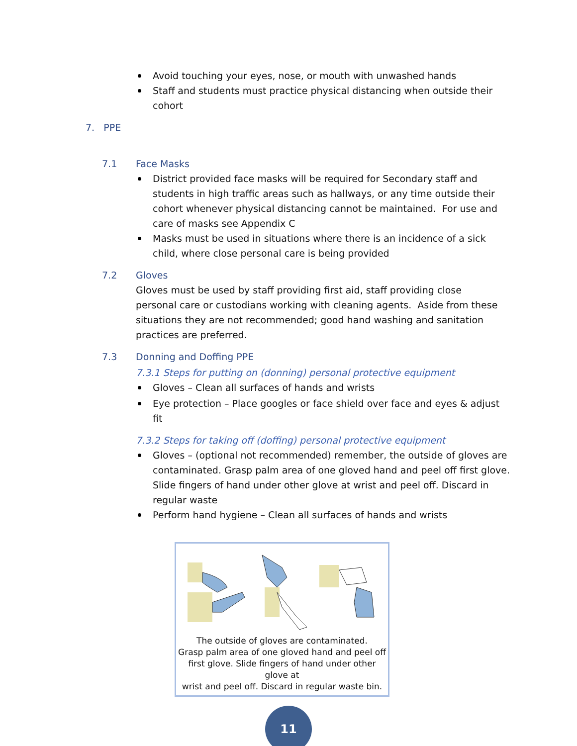Avoid touching your eyes, nose, or mouth with unwashed hands
Staff and students must practice physical distancing when outside their cohort
7. PPE
7.1 Face Masks
District provided face masks will be required for Secondary staff and students in high traffic areas such as hallways, or any time outside their cohort whenever physical distancing cannot be maintained. For use and care of masks see Appendix C
Masks must be used in situations where there is an incidence of a sick child, where close personal care is being provided
7.2 Gloves
Gloves must be used by staff providing first aid, staff providing close personal care or custodians working with cleaning agents. Aside from these situations they are not recommended; good hand washing and sanitation practices are preferred.
7.3 Donning and Doffing PPE
7.3.1 Steps for putting on (donning) personal protective equipment
Gloves – Clean all surfaces of hands and wrists
Eye protection – Place googles or face shield over face and eyes & adjust fit
7.3.2 Steps for taking off (doffing) personal protective equipment
Gloves – (optional not recommended) remember, the outside of gloves are contaminated. Grasp palm area of one gloved hand and peel off first glove. Slide fingers of hand under other glove at wrist and peel off. Discard in regular waste
Perform hand hygiene – Clean all surfaces of hands and wrists
The outside of gloves are contaminated.
Grasp palm area of one gloved hand and peel off
first glove. Slide fingers of hand under other glove at
wrist and peel off. Discard in regular waste bin.
11